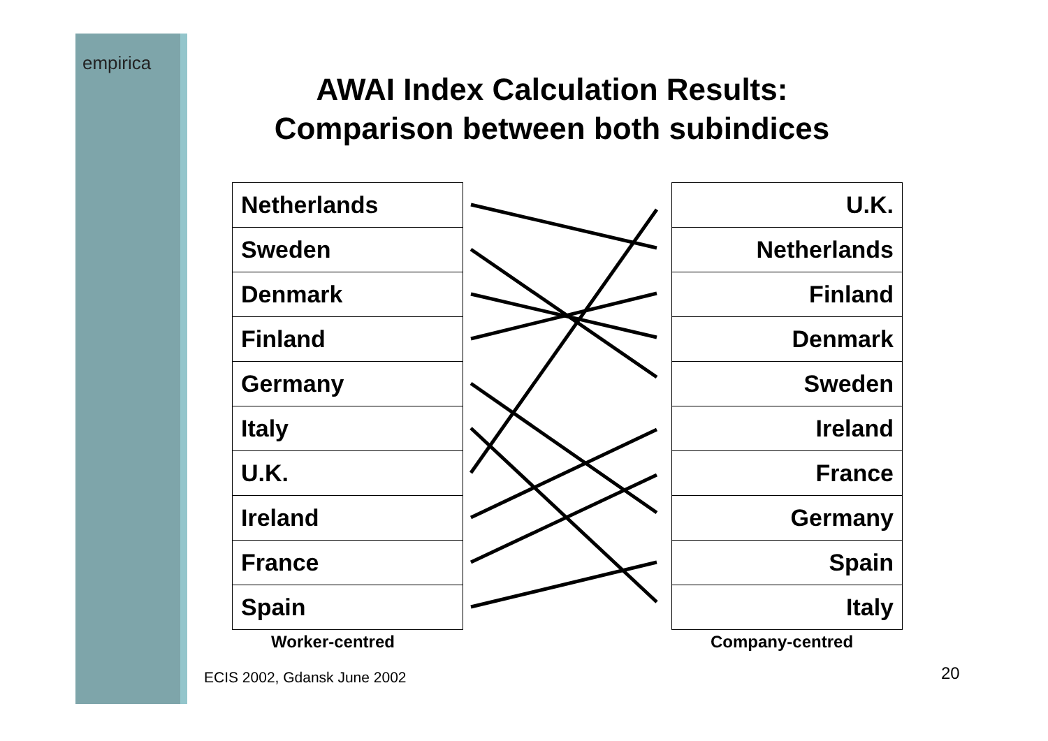empirica
AWAI Index Calculation Results:
Comparison between both subindices
| Netherlands |
| Sweden |
| Denmark |
| Finland |
| Germany |
| Italy |
| U.K. |
| Ireland |
| France |
| Spain |
| U.K. |
| Netherlands |
| Finland |
| Denmark |
| Sweden |
| Ireland |
| France |
| Germany |
| Spain |
| Italy |
Worker-centred Company-centred
ECIS 2002, Gdansk June 2002 20